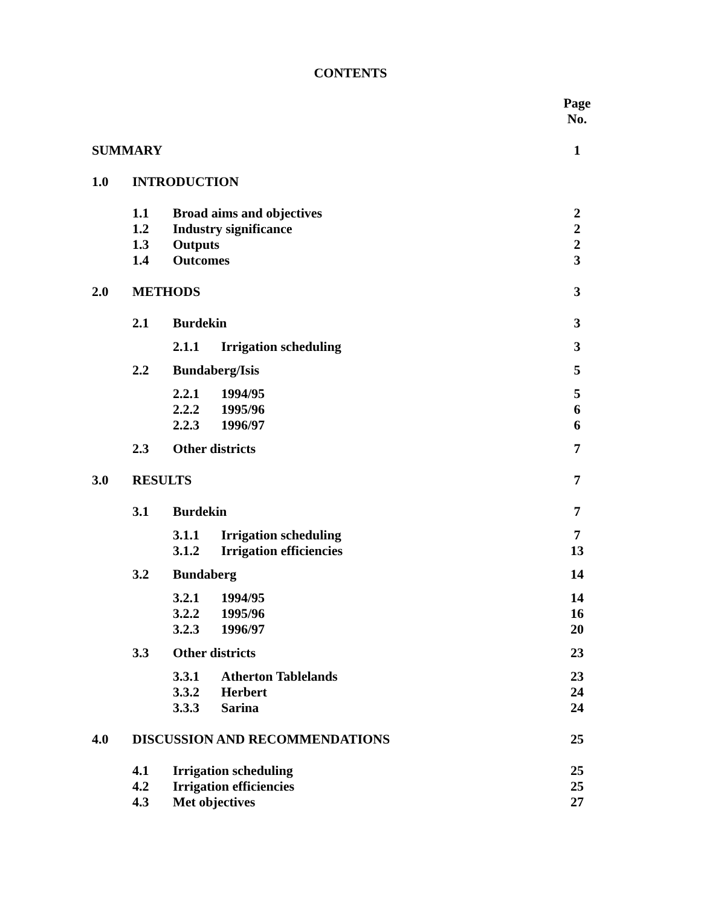CONTENTS
Page
No.
SUMMARY 1
1.0 INTRODUCTION
1.1 Broad aims and objectives 2
1.2 Industry significance 2
1.3 Outputs 2
1.4 Outcomes 3
2.0 METHODS 3
2.1 Burdekin 3
2.1.1 Irrigation scheduling 3
2.2 Bundaberg/Isis 5
2.2.1 1994/95 5
2.2.2 1995/96 6
2.2.3 1996/97 6
2.3 Other districts 7
3.0 RESULTS 7
3.1 Burdekin 7
3.1.1 Irrigation scheduling 7
3.1.2 Irrigation efficiencies 13
3.2 Bundaberg 14
3.2.1 1994/95 14
3.2.2 1995/96 16
3.2.3 1996/97 20
3.3 Other districts 23
3.3.1 Atherton Tablelands 23
3.3.2 Herbert 24
3.3.3 Sarina 24
4.0 DISCUSSION AND RECOMMENDATIONS 25
4.1 Irrigation scheduling 25
4.2 Irrigation efficiencies 25
4.3 Met objectives 27